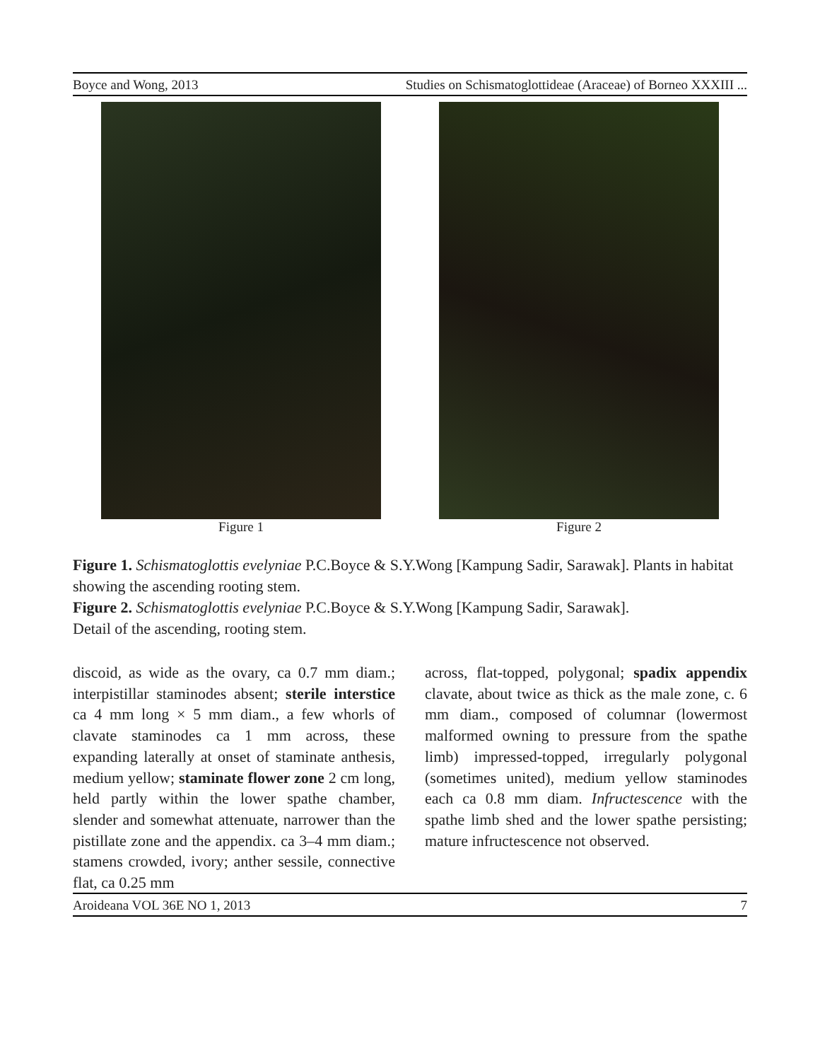Boyce and Wong, 2013 Studies on Schismatoglottideae (Araceae) of Borneo XXXIII ...
Figure 1 Figure 2
Figure 1. Schismatoglottis evelyniae P.C.Boyce & S.Y.Wong [Kampung Sadir, Sarawak]. Plants in habitat showing the ascending rooting stem.
Figure 2. Schismatoglottis evelyniae P.C.Boyce & S.Y.Wong [Kampung Sadir, Sarawak].
Detail of the ascending, rooting stem.
discoid, as wide as the ovary, ca 0.7 mm diam.; interpistillar staminodes absent; sterile interstice ca 4 mm long × 5 mm diam., a few whorls of clavate staminodes ca 1 mm across, these expanding laterally at onset of staminate anthesis, medium yellow; staminate flower zone 2 cm long, held partly within the lower spathe chamber, slender and somewhat attenuate, narrower than the pistillate zone and the appendix. ca 3–4 mm diam.; stamens crowded, ivory; anther sessile, connective flat, ca 0.25 mm
across, flat-topped, polygonal; spadix appendix clavate, about twice as thick as the male zone, c. 6 mm diam., composed of columnar (lowermost malformed owning to pressure from the spathe limb) impressed-topped, irregularly polygonal (sometimes united), medium yellow staminodes each ca 0.8 mm diam. Infructescence with the spathe limb shed and the lower spathe persisting; mature infructescence not observed.
Aroideana VOL 36E NO 1, 2013 7